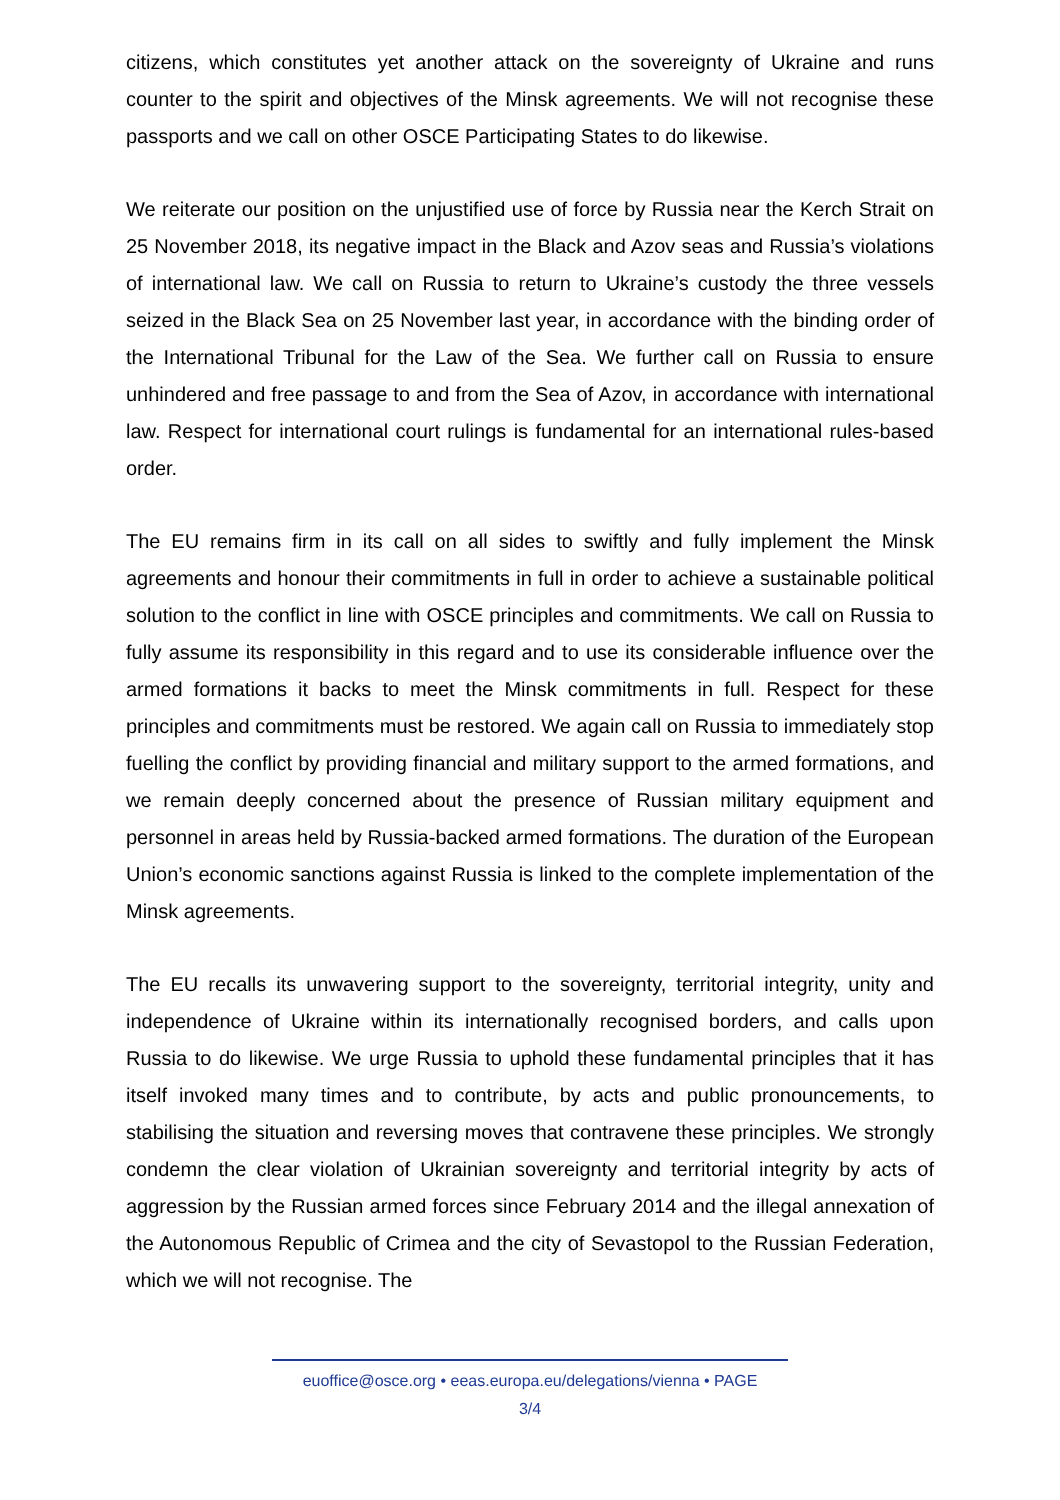citizens, which constitutes yet another attack on the sovereignty of Ukraine and runs counter to the spirit and objectives of the Minsk agreements. We will not recognise these passports and we call on other OSCE Participating States to do likewise.
We reiterate our position on the unjustified use of force by Russia near the Kerch Strait on 25 November 2018, its negative impact in the Black and Azov seas and Russia’s violations of international law. We call on Russia to return to Ukraine’s custody the three vessels seized in the Black Sea on 25 November last year, in accordance with the binding order of the International Tribunal for the Law of the Sea. We further call on Russia to ensure unhindered and free passage to and from the Sea of Azov, in accordance with international law. Respect for international court rulings is fundamental for an international rules-based order.
The EU remains firm in its call on all sides to swiftly and fully implement the Minsk agreements and honour their commitments in full in order to achieve a sustainable political solution to the conflict in line with OSCE principles and commitments. We call on Russia to fully assume its responsibility in this regard and to use its considerable influence over the armed formations it backs to meet the Minsk commitments in full. Respect for these principles and commitments must be restored. We again call on Russia to immediately stop fuelling the conflict by providing financial and military support to the armed formations, and we remain deeply concerned about the presence of Russian military equipment and personnel in areas held by Russia-backed armed formations. The duration of the European Union’s economic sanctions against Russia is linked to the complete implementation of the Minsk agreements.
The EU recalls its unwavering support to the sovereignty, territorial integrity, unity and independence of Ukraine within its internationally recognised borders, and calls upon Russia to do likewise. We urge Russia to uphold these fundamental principles that it has itself invoked many times and to contribute, by acts and public pronouncements, to stabilising the situation and reversing moves that contravene these principles. We strongly condemn the clear violation of Ukrainian sovereignty and territorial integrity by acts of aggression by the Russian armed forces since February 2014 and the illegal annexation of the Autonomous Republic of Crimea and the city of Sevastopol to the Russian Federation, which we will not recognise. The
euoffice@osce.org • eeas.europa.eu/delegations/vienna • PAGE
3/4